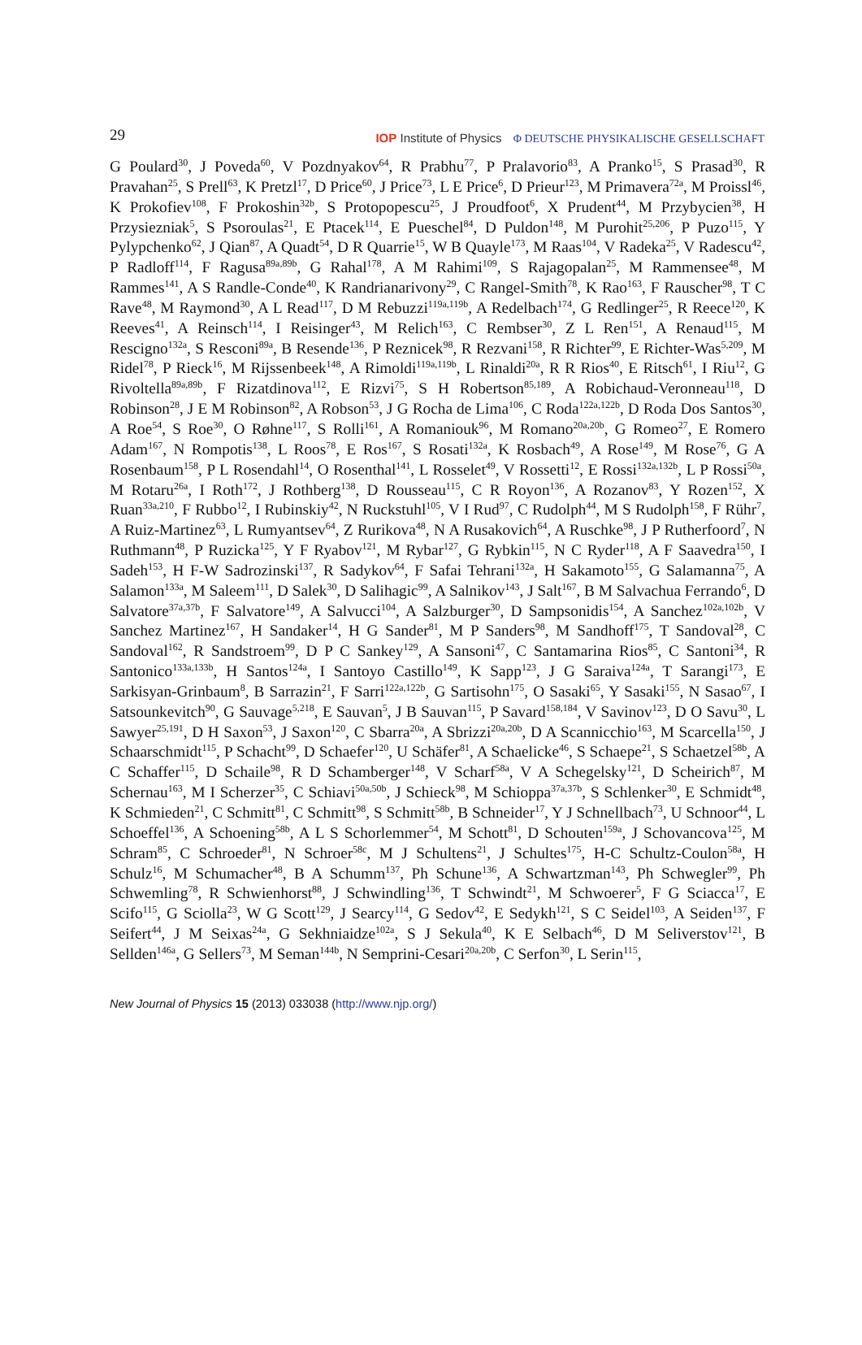29 IOP Institute of Physics Φ DEUTSCHE PHYSIKALISCHE GESELLSCHAFT
G Poulard<sup>30</sup>, J Poveda<sup>60</sup>, V Pozdnyakov<sup>64</sup>, R Prabhu<sup>77</sup>, P Pralavorio<sup>83</sup>, A Pranko<sup>15</sup>, S Prasad<sup>30</sup>, R Pravahan<sup>25</sup>, S Prell<sup>63</sup>, K Pretzl<sup>17</sup>, D Price<sup>60</sup>, J Price<sup>73</sup>, L E Price<sup>6</sup>, D Prieur<sup>123</sup>, M Primavera<sup>72a</sup>, M Proissl<sup>46</sup>, K Prokofiev<sup>108</sup>, F Prokoshin<sup>32b</sup>, S Protopopescu<sup>25</sup>, J Proudfoot<sup>6</sup>, X Prudent<sup>44</sup>, M Przybycien<sup>38</sup>, H Przysiezniak<sup>5</sup>, S Psoroulas<sup>21</sup>, E Ptacek<sup>114</sup>, E Pueschel<sup>84</sup>, D Puldon<sup>148</sup>, M Purohit<sup>25,206</sup>, P Puzo<sup>115</sup>, Y Pylypchenko<sup>62</sup>, J Qian<sup>87</sup>, A Quadt<sup>54</sup>, D R Quarrie<sup>15</sup>, W B Quayle<sup>173</sup>, M Raas<sup>104</sup>, V Radeka<sup>25</sup>, V Radescu<sup>42</sup>, P Radloff<sup>114</sup>, F Ragusa<sup>89a,89b</sup>, G Rahal<sup>178</sup>, A M Rahimi<sup>109</sup>, S Rajagopalan<sup>25</sup>, M Rammensee<sup>48</sup>, M Rammes<sup>141</sup>, A S Randle-Conde<sup>40</sup>, K Randrianarivony<sup>29</sup>, C Rangel-Smith<sup>78</sup>, K Rao<sup>163</sup>, F Rauscher<sup>98</sup>, T C Rave<sup>48</sup>, M Raymond<sup>30</sup>, A L Read<sup>117</sup>, D M Rebuzzi<sup>119a,119b</sup>, A Redelbach<sup>174</sup>, G Redlinger<sup>25</sup>, R Reece<sup>120</sup>, K Reeves<sup>41</sup>, A Reinsch<sup>114</sup>, I Reisinger<sup>43</sup>, M Relich<sup>163</sup>, C Rembser<sup>30</sup>, Z L Ren<sup>151</sup>, A Renaud<sup>115</sup>, M Rescigno<sup>132a</sup>, S Resconi<sup>89a</sup>, B Resende<sup>136</sup>, P Reznicek<sup>98</sup>, R Rezvani<sup>158</sup>, R Richter<sup>99</sup>, E Richter-Was<sup>5,209</sup>, M Ridel<sup>78</sup>, P Rieck<sup>16</sup>, M Rijssenbeek<sup>148</sup>, A Rimoldi<sup>119a,119b</sup>, L Rinaldi<sup>20a</sup>, R R Rios<sup>40</sup>, E Ritsch<sup>61</sup>, I Riu<sup>12</sup>, G Rivoltella<sup>89a,89b</sup>, F Rizatdinova<sup>112</sup>, E Rizvi<sup>75</sup>, S H Robertson<sup>85,189</sup>, A Robichaud-Veronneau<sup>118</sup>, D Robinson<sup>28</sup>, J E M Robinson<sup>82</sup>, A Robson<sup>53</sup>, J G Rocha de Lima<sup>106</sup>, C Roda<sup>122a,122b</sup>, D Roda Dos Santos<sup>30</sup>, A Roe<sup>54</sup>, S Roe<sup>30</sup>, O Røhne<sup>117</sup>, S Rolli<sup>161</sup>, A Romaniouk<sup>96</sup>, M Romano<sup>20a,20b</sup>, G Romeo<sup>27</sup>, E Romero Adam<sup>167</sup>, N Rompotis<sup>138</sup>, L Roos<sup>78</sup>, E Ros<sup>167</sup>, S Rosati<sup>132a</sup>, K Rosbach<sup>49</sup>, A Rose<sup>149</sup>, M Rose<sup>76</sup>, G A Rosenbaum<sup>158</sup>, P L Rosendahl<sup>14</sup>, O Rosenthal<sup>141</sup>, L Rosselet<sup>49</sup>, V Rossetti<sup>12</sup>, E Rossi<sup>132a,132b</sup>, L P Rossi<sup>50a</sup>, M Rotaru<sup>26a</sup>, I Roth<sup>172</sup>, J Rothberg<sup>138</sup>, D Rousseau<sup>115</sup>, C R Royon<sup>136</sup>, A Rozanov<sup>83</sup>, Y Rozen<sup>152</sup>, X Ruan<sup>33a,210</sup>, F Rubbo<sup>12</sup>, I Rubinskiy<sup>42</sup>, N Ruckstuhl<sup>105</sup>, V I Rud<sup>97</sup>, C Rudolph<sup>44</sup>, M S Rudolph<sup>158</sup>, F Rühr<sup>7</sup>, A Ruiz-Martinez<sup>63</sup>, L Rumyantsev<sup>64</sup>, Z Rurikova<sup>48</sup>, N A Rusakovich<sup>64</sup>, A Ruschke<sup>98</sup>, J P Rutherfoord<sup>7</sup>, N Ruthmann<sup>48</sup>, P Ruzicka<sup>125</sup>, Y F Ryabov<sup>121</sup>, M Rybar<sup>127</sup>, G Rybkin<sup>115</sup>, N C Ryder<sup>118</sup>, A F Saavedra<sup>150</sup>, I Sadeh<sup>153</sup>, H F-W Sadrozinski<sup>137</sup>, R Sadykov<sup>64</sup>, F Safai Tehrani<sup>132a</sup>, H Sakamoto<sup>155</sup>, G Salamanna<sup>75</sup>, A Salamon<sup>133a</sup>, M Saleem<sup>111</sup>, D Salek<sup>30</sup>, D Salihagic<sup>99</sup>, A Salnikov<sup>143</sup>, J Salt<sup>167</sup>, B M Salvachua Ferrando<sup>6</sup>, D Salvatore<sup>37a,37b</sup>, F Salvatore<sup>149</sup>, A Salvucci<sup>104</sup>, A Salzburger<sup>30</sup>, D Sampsonidis<sup>154</sup>, A Sanchez<sup>102a,102b</sup>, V Sanchez Martinez<sup>167</sup>, H Sandaker<sup>14</sup>, H G Sander<sup>81</sup>, M P Sanders<sup>98</sup>, M Sandhoff<sup>175</sup>, T Sandoval<sup>28</sup>, C Sandoval<sup>162</sup>, R Sandstroem<sup>99</sup>, D P C Sankey<sup>129</sup>, A Sansoni<sup>47</sup>, C Santamarina Rios<sup>85</sup>, C Santoni<sup>34</sup>, R Santonico<sup>133a,133b</sup>, H Santos<sup>124a</sup>, I Santoyo Castillo<sup>149</sup>, K Sapp<sup>123</sup>, J G Saraiva<sup>124a</sup>, T Sarangi<sup>173</sup>, E Sarkisyan-Grinbaum<sup>8</sup>, B Sarrazin<sup>21</sup>, F Sarri<sup>122a,122b</sup>, G Sartisohn<sup>175</sup>, O Sasaki<sup>65</sup>, Y Sasaki<sup>155</sup>, N Sasao<sup>67</sup>, I Satsounkevitch<sup>90</sup>, G Sauvage<sup>5,218</sup>, E Sauvan<sup>5</sup>, J B Sauvan<sup>115</sup>, P Savard<sup>158,184</sup>, V Savinov<sup>123</sup>, D O Savu<sup>30</sup>, L Sawyer<sup>25,191</sup>, D H Saxon<sup>53</sup>, J Saxon<sup>120</sup>, C Sbarra<sup>20a</sup>, A Sbrizzi<sup>20a,20b</sup>, D A Scannicchio<sup>163</sup>, M Scarcella<sup>150</sup>, J Schaarschmidt<sup>115</sup>, P Schacht<sup>99</sup>, D Schaefer<sup>120</sup>, U Schäfer<sup>81</sup>, A Schaelicke<sup>46</sup>, S Schaepe<sup>21</sup>, S Schaetzel<sup>58b</sup>, A C Schaffer<sup>115</sup>, D Schaile<sup>98</sup>, R D Schamberger<sup>148</sup>, V Scharf<sup>58a</sup>, V A Schegelsky<sup>121</sup>, D Scheirich<sup>87</sup>, M Schernau<sup>163</sup>, M I Scherzer<sup>35</sup>, C Schiavi<sup>50a,50b</sup>, J Schieck<sup>98</sup>, M Schioppa<sup>37a,37b</sup>, S Schlenker<sup>30</sup>, E Schmidt<sup>48</sup>, K Schmieden<sup>21</sup>, C Schmitt<sup>81</sup>, C Schmitt<sup>98</sup>, S Schmitt<sup>58b</sup>, B Schneider<sup>17</sup>, Y J Schnellbach<sup>73</sup>, U Schnoor<sup>44</sup>, L Schoeffel<sup>136</sup>, A Schoening<sup>58b</sup>, A L S Schorlemmer<sup>54</sup>, M Schott<sup>81</sup>, D Schouten<sup>159a</sup>, J Schovancova<sup>125</sup>, M Schram<sup>85</sup>, C Schroeder<sup>81</sup>, N Schroer<sup>58c</sup>, M J Schultens<sup>21</sup>, J Schultes<sup>175</sup>, H-C Schultz-Coulon<sup>58a</sup>, H Schulz<sup>16</sup>, M Schumacher<sup>48</sup>, B A Schumm<sup>137</sup>, Ph Schune<sup>136</sup>, A Schwartzman<sup>143</sup>, Ph Schwegler<sup>99</sup>, Ph Schwemling<sup>78</sup>, R Schwienhorst<sup>88</sup>, J Schwindling<sup>136</sup>, T Schwindt<sup>21</sup>, M Schwoerer<sup>5</sup>, F G Sciacca<sup>17</sup>, E Scifo<sup>115</sup>, G Sciolla<sup>23</sup>, W G Scott<sup>129</sup>, J Searcy<sup>114</sup>, G Sedov<sup>42</sup>, E Sedykh<sup>121</sup>, S C Seidel<sup>103</sup>, A Seiden<sup>137</sup>, F Seifert<sup>44</sup>, J M Seixas<sup>24a</sup>, G Sekhniaidze<sup>102a</sup>, S J Sekula<sup>40</sup>, K E Selbach<sup>46</sup>, D M Seliverstov<sup>121</sup>, B Sellden<sup>146a</sup>, G Sellers<sup>73</sup>, M Seman<sup>144b</sup>, N Semprini-Cesari<sup>20a,20b</sup>, C Serfon<sup>30</sup>, L Serin<sup>115</sup>,
New Journal of Physics 15 (2013) 033038 (http://www.njp.org/)